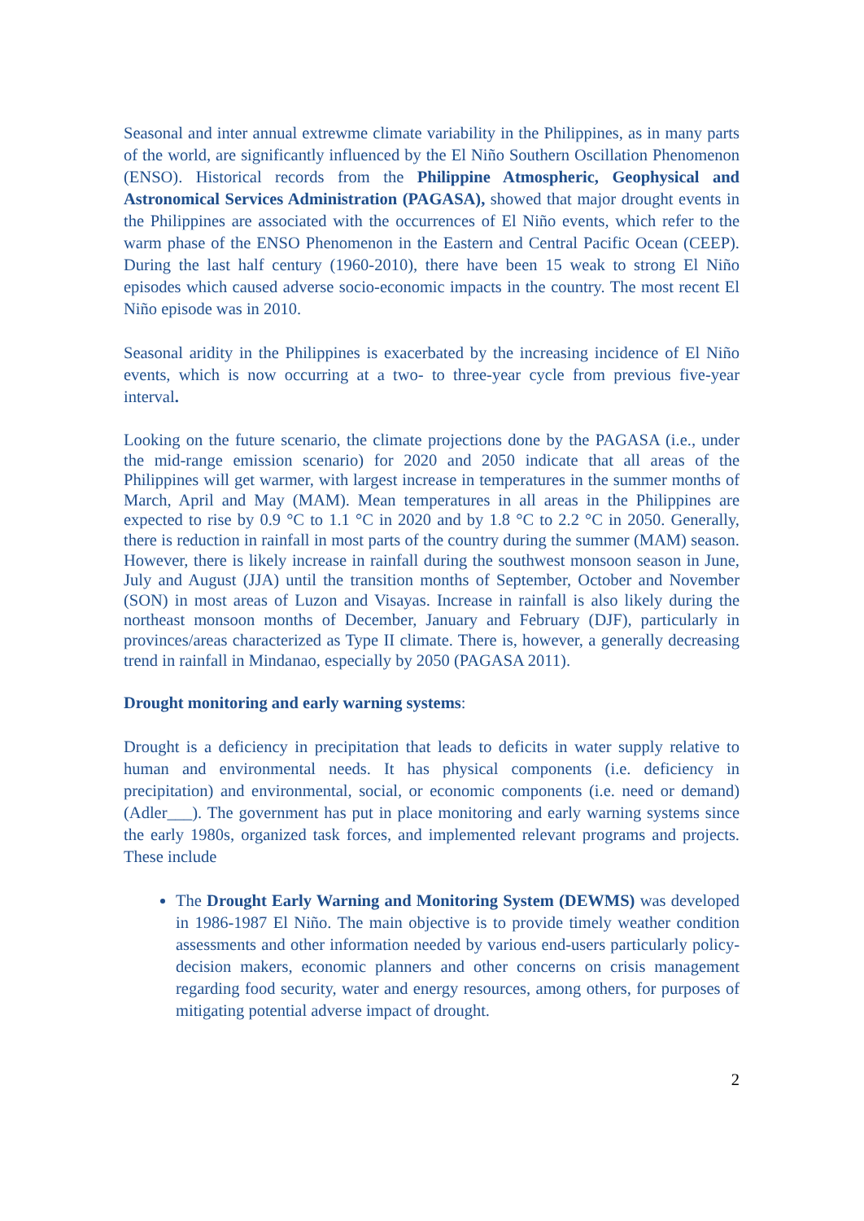Seasonal and inter annual extrewme climate variability in the Philippines, as in many parts of the world, are significantly influenced by the El Niño Southern Oscillation Phenomenon (ENSO). Historical records from the Philippine Atmospheric, Geophysical and Astronomical Services Administration (PAGASA), showed that major drought events in the Philippines are associated with the occurrences of El Niño events, which refer to the warm phase of the ENSO Phenomenon in the Eastern and Central Pacific Ocean (CEEP). During the last half century (1960-2010), there have been 15 weak to strong El Niño episodes which caused adverse socio-economic impacts in the country. The most recent El Niño episode was in 2010.
Seasonal aridity in the Philippines is exacerbated by the increasing incidence of El Niño events, which is now occurring at a two- to three-year cycle from previous five-year interval.
Looking on the future scenario, the climate projections done by the PAGASA (i.e., under the mid-range emission scenario) for 2020 and 2050 indicate that all areas of the Philippines will get warmer, with largest increase in temperatures in the summer months of March, April and May (MAM). Mean temperatures in all areas in the Philippines are expected to rise by 0.9 °C to 1.1 °C in 2020 and by 1.8 °C to 2.2 °C in 2050. Generally, there is reduction in rainfall in most parts of the country during the summer (MAM) season. However, there is likely increase in rainfall during the southwest monsoon season in June, July and August (JJA) until the transition months of September, October and November (SON) in most areas of Luzon and Visayas. Increase in rainfall is also likely during the northeast monsoon months of December, January and February (DJF), particularly in provinces/areas characterized as Type II climate. There is, however, a generally decreasing trend in rainfall in Mindanao, especially by 2050 (PAGASA 2011).
Drought monitoring and early warning systems:
Drought is a deficiency in precipitation that leads to deficits in water supply relative to human and environmental needs. It has physical components (i.e. deficiency in precipitation) and environmental, social, or economic components (i.e. need or demand) (Adler___). The government has put in place monitoring and early warning systems since the early 1980s, organized task forces, and implemented relevant programs and projects. These include
The Drought Early Warning and Monitoring System (DEWMS) was developed in 1986-1987 El Niño. The main objective is to provide timely weather condition assessments and other information needed by various end-users particularly policy-decision makers, economic planners and other concerns on crisis management regarding food security, water and energy resources, among others, for purposes of mitigating potential adverse impact of drought.
2